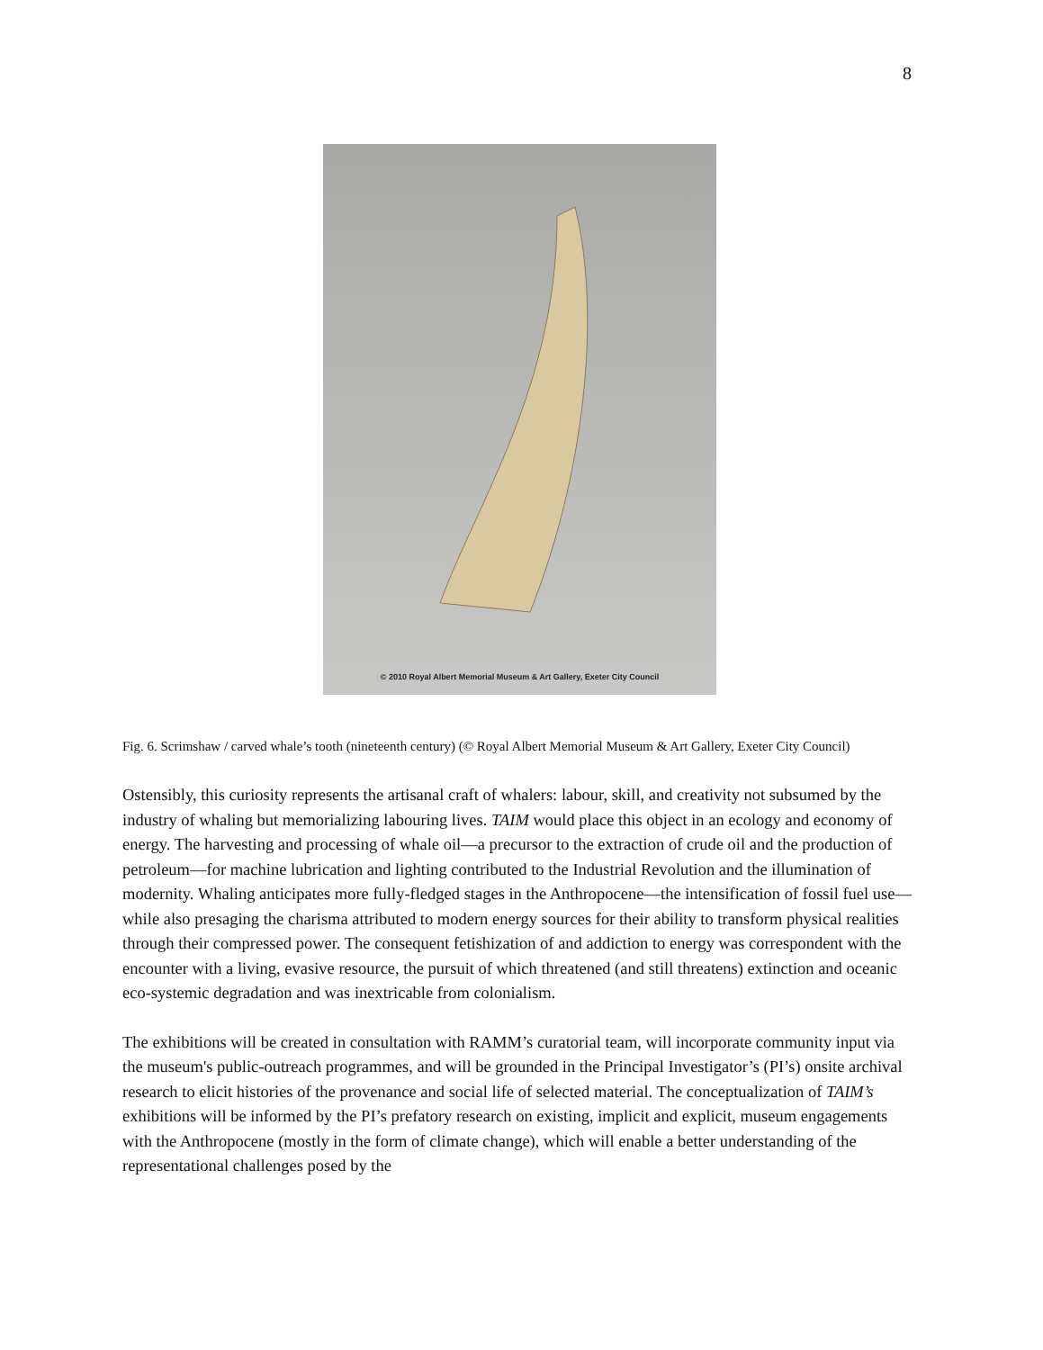8
© 2010 Royal Albert Memorial Museum & Art Gallery, Exeter City Council
Fig. 6. Scrimshaw / carved whale’s tooth (nineteenth century) (© Royal Albert Memorial Museum & Art Gallery, Exeter City Council)
Ostensibly, this curiosity represents the artisanal craft of whalers: labour, skill, and creativity not subsumed by the industry of whaling but memorializing labouring lives. TAIM would place this object in an ecology and economy of energy. The harvesting and processing of whale oil—a precursor to the extraction of crude oil and the production of petroleum—for machine lubrication and lighting contributed to the Industrial Revolution and the illumination of modernity. Whaling anticipates more fully-fledged stages in the Anthropocene—the intensification of fossil fuel use—while also presaging the charisma attributed to modern energy sources for their ability to transform physical realities through their compressed power. The consequent fetishization of and addiction to energy was correspondent with the encounter with a living, evasive resource, the pursuit of which threatened (and still threatens) extinction and oceanic eco-systemic degradation and was inextricable from colonialism.
The exhibitions will be created in consultation with RAMM’s curatorial team, will incorporate community input via the museum's public-outreach programmes, and will be grounded in the Principal Investigator’s (PI’s) onsite archival research to elicit histories of the provenance and social life of selected material. The conceptualization of TAIM’s exhibitions will be informed by the PI’s prefatory research on existing, implicit and explicit, museum engagements with the Anthropocene (mostly in the form of climate change), which will enable a better understanding of the representational challenges posed by the